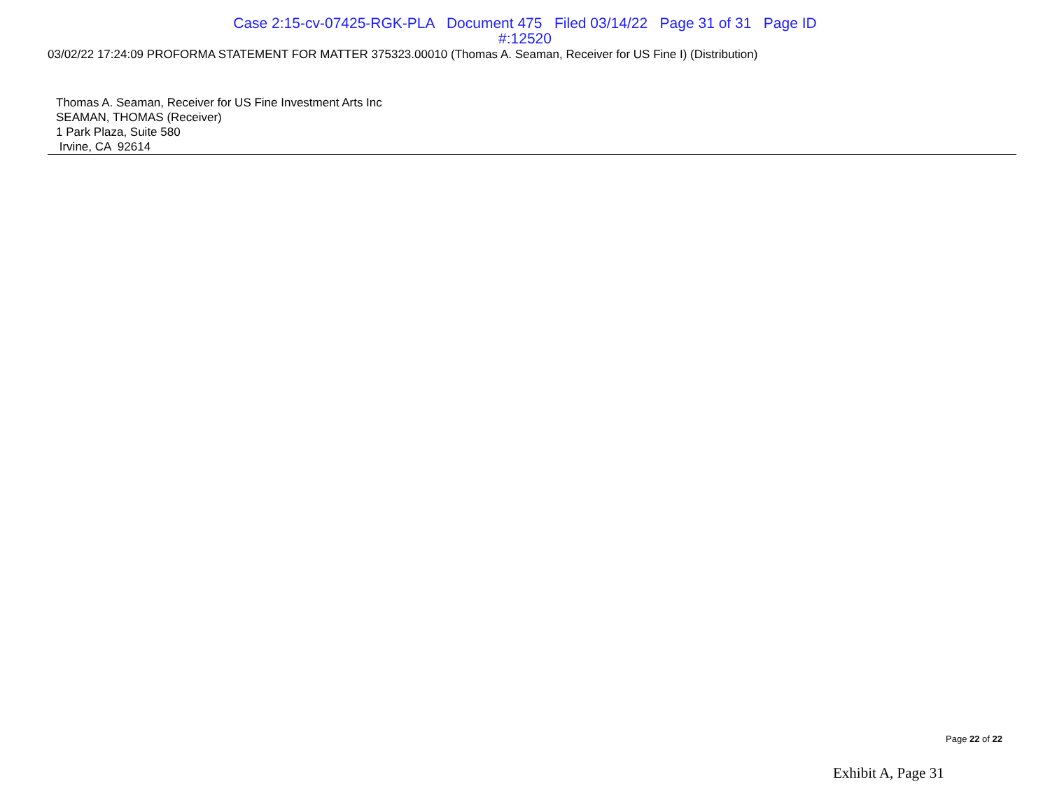Case 2:15-cv-07425-RGK-PLA Document 475 Filed 03/14/22 Page 31 of 31 Page ID
#:12520
03/02/22 17:24:09 PROFORMA STATEMENT FOR MATTER 375323.00010 (Thomas A. Seaman, Receiver for US Fine I) (Distribution)
Thomas A. Seaman, Receiver for US Fine Investment Arts Inc
SEAMAN, THOMAS (Receiver)
1 Park Plaza, Suite 580
Irvine, CA 92614
Page 22 of 22
Exhibit A, Page 31